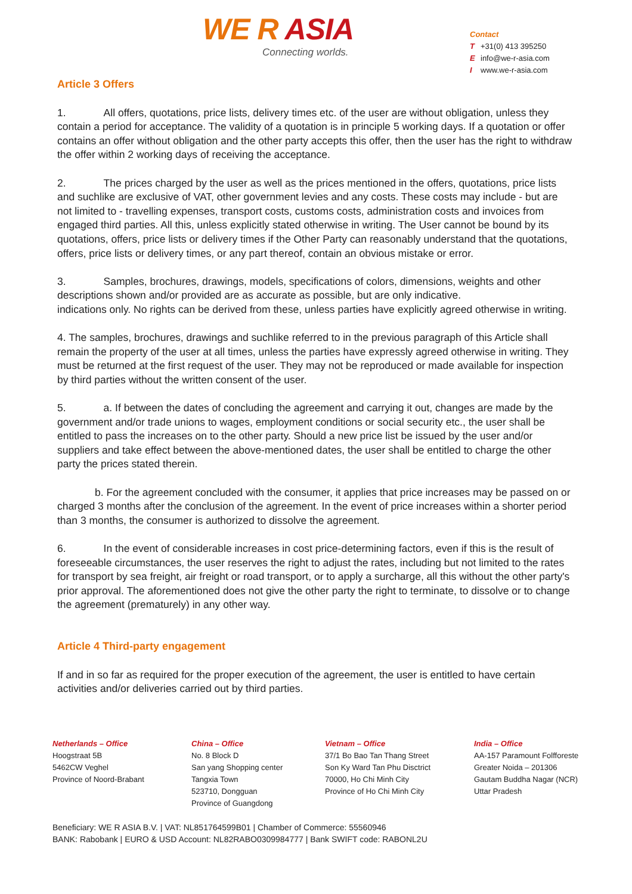WE R ASIA
Connecting worlds.
Contact
T +31(0) 413 395250
Einfo@we-r-asia.com
Iwww.we-r-asia.com
Article 3 Offers
1. All offers, quotations, price lists, delivery times etc. of the user are without obligation, unless they contain a period for acceptance. The validity of a quotation is in principle 5 working days. If a quotation or offer contains an offer without obligation and the other party accepts this offer, then the user has the right to withdraw the offer within 2 working days of receiving the acceptance.
2. The prices charged by the user as well as the prices mentioned in the offers, quotations, price lists and suchlike are exclusive of VAT, other government levies and any costs. These costs may include - but are not limited to - travelling expenses, transport costs, customs costs, administration costs and invoices from engaged third parties. All this, unless explicitly stated otherwise in writing. The User cannot be bound by its quotations, offers, price lists or delivery times if the Other Party can reasonably understand that the quotations, offers, price lists or delivery times, or any part thereof, contain an obvious mistake or error.
3. Samples, brochures, drawings, models, specifications of colors, dimensions, weights and other descriptions shown and/or provided are as accurate as possible, but are only indicative.
indications only. No rights can be derived from these, unless parties have explicitly agreed otherwise in writing.
4. The samples, brochures, drawings and suchlike referred to in the previous paragraph of this Article shall remain the property of the user at all times, unless the parties have expressly agreed otherwise in writing. They must be returned at the first request of the user. They may not be reproduced or made available for inspection by third parties without the written consent of the user.
5. a. If between the dates of concluding the agreement and carrying it out, changes are made by the government and/or trade unions to wages, employment conditions or social security etc., the user shall be entitled to pass the increases on to the other party. Should a new price list be issued by the user and/or suppliers and take effect between the above-mentioned dates, the user shall be entitled to charge the other party the prices stated therein.
b. For the agreement concluded with the consumer, it applies that price increases may be passed on or charged 3 months after the conclusion of the agreement. In the event of price increases within a shorter period than 3 months, the consumer is authorized to dissolve the agreement.
6. In the event of considerable increases in cost price-determining factors, even if this is the result of foreseeable circumstances, the user reserves the right to adjust the rates, including but not limited to the rates for transport by sea freight, air freight or road transport, or to apply a surcharge, all this without the other party's prior approval. The aforementioned does not give the other party the right to terminate, to dissolve or to change the agreement (prematurely) in any other way.
Article 4 Third-party engagement
If and in so far as required for the proper execution of the agreement, the user is entitled to have certain activities and/or deliveries carried out by third parties.
Netherlands – Office
Hoogstraat 5B
5462CW Veghel
Province of Noord-Brabant
China – Office
No. 8 Block D
San yang Shopping center
Tangxia Town
523710, Dongguan
Province of Guangdong
Vietnam – Office
37/1 Bo Bao Tan Thang Street
Son Ky Ward Tan Phu Disctrict
70000, Ho Chi Minh City
Province of Ho Chi Minh City
India – Office
AA-157 Paramount Folfforeste
Greater Noida – 201306
Gautam Buddha Nagar (NCR)
Uttar Pradesh
Beneficiary: WE R ASIA B.V. | VAT: NL851764599B01 | Chamber of Commerce: 55560946
BANK: Rabobank | EURO & USD Account: NL82RABO0309984777 | Bank SWIFT code: RABONL2U